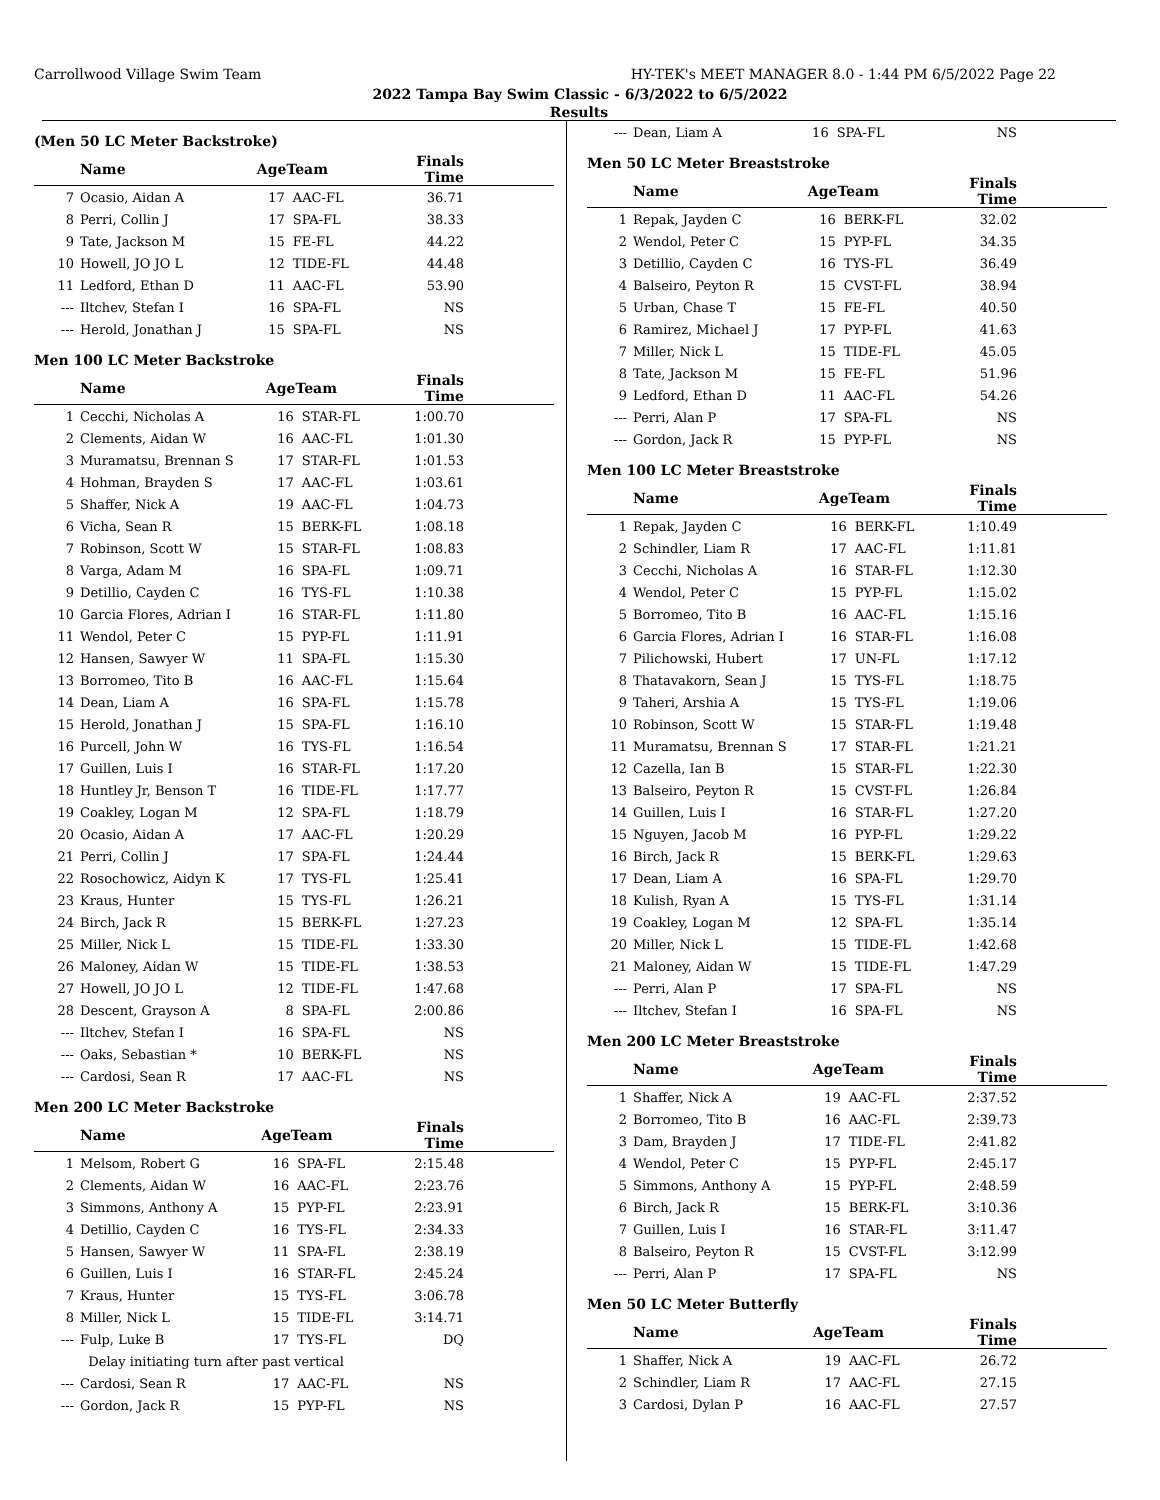Carrollwood Village Swim Team HY-TEK's MEET MANAGER 8.0 - 1:44 PM 6/5/2022 Page 22
2022 Tampa Bay Swim Classic - 6/3/2022 to 6/5/2022
Results
(Men 50 LC Meter Backstroke)
| | Name | AgeTeam | | Finals Time | |
| --- | --- | --- | --- | --- | --- |
| 7 | Ocasio, Aidan A | 17 | AAC-FL | 36.71 | |
| 8 | Perri, Collin J | 17 | SPA-FL | 38.33 | |
| 9 | Tate, Jackson M | 15 | FE-FL | 44.22 | |
| 10 | Howell, JO JO L | 12 | TIDE-FL | 44.48 | |
| 11 | Ledford, Ethan D | 11 | AAC-FL | 53.90 | |
| --- | Iltchev, Stefan I | 16 | SPA-FL | NS | |
| --- | Herold, Jonathan J | 15 | SPA-FL | NS | |
Men 100 LC Meter Backstroke
| | Name | AgeTeam | | Finals Time | |
| --- | --- | --- | --- | --- | --- |
| 1 | Cecchi, Nicholas A | 16 | STAR-FL | 1:00.70 | |
| 2 | Clements, Aidan W | 16 | AAC-FL | 1:01.30 | |
| 3 | Muramatsu, Brennan S | 17 | STAR-FL | 1:01.53 | |
| 4 | Hohman, Brayden S | 17 | AAC-FL | 1:03.61 | |
| 5 | Shaffer, Nick A | 19 | AAC-FL | 1:04.73 | |
| 6 | Vicha, Sean R | 15 | BERK-FL | 1:08.18 | |
| 7 | Robinson, Scott W | 15 | STAR-FL | 1:08.83 | |
| 8 | Varga, Adam M | 16 | SPA-FL | 1:09.71 | |
| 9 | Detillio, Cayden C | 16 | TYS-FL | 1:10.38 | |
| 10 | Garcia Flores, Adrian I | 16 | STAR-FL | 1:11.80 | |
| 11 | Wendol, Peter C | 15 | PYP-FL | 1:11.91 | |
| 12 | Hansen, Sawyer W | 11 | SPA-FL | 1:15.30 | |
| 13 | Borromeo, Tito B | 16 | AAC-FL | 1:15.64 | |
| 14 | Dean, Liam A | 16 | SPA-FL | 1:15.78 | |
| 15 | Herold, Jonathan J | 15 | SPA-FL | 1:16.10 | |
| 16 | Purcell, John W | 16 | TYS-FL | 1:16.54 | |
| 17 | Guillen, Luis I | 16 | STAR-FL | 1:17.20 | |
| 18 | Huntley Jr, Benson T | 16 | TIDE-FL | 1:17.77 | |
| 19 | Coakley, Logan M | 12 | SPA-FL | 1:18.79 | |
| 20 | Ocasio, Aidan A | 17 | AAC-FL | 1:20.29 | |
| 21 | Perri, Collin J | 17 | SPA-FL | 1:24.44 | |
| 22 | Rosochowicz, Aidyn K | 17 | TYS-FL | 1:25.41 | |
| 23 | Kraus, Hunter | 15 | TYS-FL | 1:26.21 | |
| 24 | Birch, Jack R | 15 | BERK-FL | 1:27.23 | |
| 25 | Miller, Nick L | 15 | TIDE-FL | 1:33.30 | |
| 26 | Maloney, Aidan W | 15 | TIDE-FL | 1:38.53 | |
| 27 | Howell, JO JO L | 12 | TIDE-FL | 1:47.68 | |
| 28 | Descent, Grayson A | 8 | SPA-FL | 2:00.86 | |
| --- | Iltchev, Stefan I | 16 | SPA-FL | NS | |
| --- | Oaks, Sebastian * | 10 | BERK-FL | NS | |
| --- | Cardosi, Sean R | 17 | AAC-FL | NS | |
Men 200 LC Meter Backstroke
| | Name | AgeTeam | | Finals Time | |
| --- | --- | --- | --- | --- | --- |
| 1 | Melsom, Robert G | 16 | SPA-FL | 2:15.48 | |
| 2 | Clements, Aidan W | 16 | AAC-FL | 2:23.76 | |
| 3 | Simmons, Anthony A | 15 | PYP-FL | 2:23.91 | |
| 4 | Detillio, Cayden C | 16 | TYS-FL | 2:34.33 | |
| 5 | Hansen, Sawyer W | 11 | SPA-FL | 2:38.19 | |
| 6 | Guillen, Luis I | 16 | STAR-FL | 2:45.24 | |
| 7 | Kraus, Hunter | 15 | TYS-FL | 3:06.78 | |
| 8 | Miller, Nick L | 15 | TIDE-FL | 3:14.71 | |
| --- | Fulp, Luke B | 17 | TYS-FL | DQ | |
| | Delay initiating turn after past vertical | | | | |
| --- | Cardosi, Sean R | 17 | AAC-FL | NS | |
| --- | Gordon, Jack R | 15 | PYP-FL | NS | |
| --- | Dean, Liam A | 16 | SPA-FL | NS | |
Men 50 LC Meter Breaststroke
| | Name | AgeTeam | | Finals Time | |
| --- | --- | --- | --- | --- | --- |
| 1 | Repak, Jayden C | 16 | BERK-FL | 32.02 | |
| 2 | Wendol, Peter C | 15 | PYP-FL | 34.35 | |
| 3 | Detillio, Cayden C | 16 | TYS-FL | 36.49 | |
| 4 | Balseiro, Peyton R | 15 | CVST-FL | 38.94 | |
| 5 | Urban, Chase T | 15 | FE-FL | 40.50 | |
| 6 | Ramirez, Michael J | 17 | PYP-FL | 41.63 | |
| 7 | Miller, Nick L | 15 | TIDE-FL | 45.05 | |
| 8 | Tate, Jackson M | 15 | FE-FL | 51.96 | |
| 9 | Ledford, Ethan D | 11 | AAC-FL | 54.26 | |
| --- | Perri, Alan P | 17 | SPA-FL | NS | |
| --- | Gordon, Jack R | 15 | PYP-FL | NS | |
Men 100 LC Meter Breaststroke
| | Name | AgeTeam | | Finals Time | |
| --- | --- | --- | --- | --- | --- |
| 1 | Repak, Jayden C | 16 | BERK-FL | 1:10.49 | |
| 2 | Schindler, Liam R | 17 | AAC-FL | 1:11.81 | |
| 3 | Cecchi, Nicholas A | 16 | STAR-FL | 1:12.30 | |
| 4 | Wendol, Peter C | 15 | PYP-FL | 1:15.02 | |
| 5 | Borromeo, Tito B | 16 | AAC-FL | 1:15.16 | |
| 6 | Garcia Flores, Adrian I | 16 | STAR-FL | 1:16.08 | |
| 7 | Pilichowski, Hubert | 17 | UN-FL | 1:17.12 | |
| 8 | Thatavakorn, Sean J | 15 | TYS-FL | 1:18.75 | |
| 9 | Taheri, Arshia A | 15 | TYS-FL | 1:19.06 | |
| 10 | Robinson, Scott W | 15 | STAR-FL | 1:19.48 | |
| 11 | Muramatsu, Brennan S | 17 | STAR-FL | 1:21.21 | |
| 12 | Cazella, Ian B | 15 | STAR-FL | 1:22.30 | |
| 13 | Balseiro, Peyton R | 15 | CVST-FL | 1:26.84 | |
| 14 | Guillen, Luis I | 16 | STAR-FL | 1:27.20 | |
| 15 | Nguyen, Jacob M | 16 | PYP-FL | 1:29.22 | |
| 16 | Birch, Jack R | 15 | BERK-FL | 1:29.63 | |
| 17 | Dean, Liam A | 16 | SPA-FL | 1:29.70 | |
| 18 | Kulish, Ryan A | 15 | TYS-FL | 1:31.14 | |
| 19 | Coakley, Logan M | 12 | SPA-FL | 1:35.14 | |
| 20 | Miller, Nick L | 15 | TIDE-FL | 1:42.68 | |
| 21 | Maloney, Aidan W | 15 | TIDE-FL | 1:47.29 | |
| --- | Perri, Alan P | 17 | SPA-FL | NS | |
| --- | Iltchev, Stefan I | 16 | SPA-FL | NS | |
Men 200 LC Meter Breaststroke
| | Name | AgeTeam | | Finals Time | |
| --- | --- | --- | --- | --- | --- |
| 1 | Shaffer, Nick A | 19 | AAC-FL | 2:37.52 | |
| 2 | Borromeo, Tito B | 16 | AAC-FL | 2:39.73 | |
| 3 | Dam, Brayden J | 17 | TIDE-FL | 2:41.82 | |
| 4 | Wendol, Peter C | 15 | PYP-FL | 2:45.17 | |
| 5 | Simmons, Anthony A | 15 | PYP-FL | 2:48.59 | |
| 6 | Birch, Jack R | 15 | BERK-FL | 3:10.36 | |
| 7 | Guillen, Luis I | 16 | STAR-FL | 3:11.47 | |
| 8 | Balseiro, Peyton R | 15 | CVST-FL | 3:12.99 | |
| --- | Perri, Alan P | 17 | SPA-FL | NS | |
Men 50 LC Meter Butterfly
| | Name | AgeTeam | | Finals Time | |
| --- | --- | --- | --- | --- | --- |
| 1 | Shaffer, Nick A | 19 | AAC-FL | 26.72 | |
| 2 | Schindler, Liam R | 17 | AAC-FL | 27.15 | |
| 3 | Cardosi, Dylan P | 16 | AAC-FL | 27.57 | |